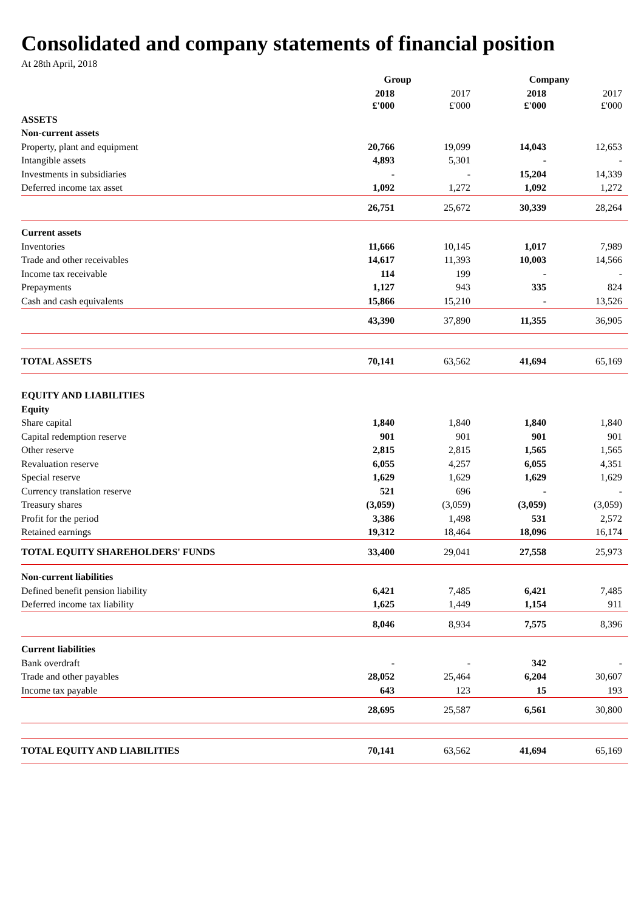Consolidated and company statements of financial position
At 28th April, 2018
| | Group | | Company | |
| | 2018 £'000 | 2017 £'000 | 2018 £'000 | 2017 £'000 |
| ASSETS | | | | |
| Non-current assets | | | | |
| Property, plant and equipment | 20,766 | 19,099 | 14,043 | 12,653 |
| Intangible assets | 4,893 | 5,301 | - | - |
| Investments in subsidiaries | - | - | 15,204 | 14,339 |
| Deferred income tax asset | 1,092 | 1,272 | 1,092 | 1,272 |
| | 26,751 | 25,672 | 30,339 | 28,264 |
| Current assets | | | | |
| Inventories | 11,666 | 10,145 | 1,017 | 7,989 |
| Trade and other receivables | 14,617 | 11,393 | 10,003 | 14,566 |
| Income tax receivable | 114 | 199 | - | - |
| Prepayments | 1,127 | 943 | 335 | 824 |
| Cash and cash equivalents | 15,866 | 15,210 | - | 13,526 |
| | 43,390 | 37,890 | 11,355 | 36,905 |
| TOTAL ASSETS | 70,141 | 63,562 | 41,694 | 65,169 |
| EQUITY AND LIABILITIES | | | | |
| Equity | | | | |
| Share capital | 1,840 | 1,840 | 1,840 | 1,840 |
| Capital redemption reserve | 901 | 901 | 901 | 901 |
| Other reserve | 2,815 | 2,815 | 1,565 | 1,565 |
| Revaluation reserve | 6,055 | 4,257 | 6,055 | 4,351 |
| Special reserve | 1,629 | 1,629 | 1,629 | 1,629 |
| Currency translation reserve | 521 | 696 | - | - |
| Treasury shares | (3,059) | (3,059) | (3,059) | (3,059) |
| Profit for the period | 3,386 | 1,498 | 531 | 2,572 |
| Retained earnings | 19,312 | 18,464 | 18,096 | 16,174 |
| TOTAL EQUITY SHAREHOLDERS' FUNDS | 33,400 | 29,041 | 27,558 | 25,973 |
| Non-current liabilities | | | | |
| Defined benefit pension liability | 6,421 | 7,485 | 6,421 | 7,485 |
| Deferred income tax liability | 1,625 | 1,449 | 1,154 | 911 |
| | 8,046 | 8,934 | 7,575 | 8,396 |
| Current liabilities | | | | |
| Bank overdraft | - | - | 342 | - |
| Trade and other payables | 28,052 | 25,464 | 6,204 | 30,607 |
| Income tax payable | 643 | 123 | 15 | 193 |
| | 28,695 | 25,587 | 6,561 | 30,800 |
| TOTAL EQUITY AND LIABILITIES | 70,141 | 63,562 | 41,694 | 65,169 |